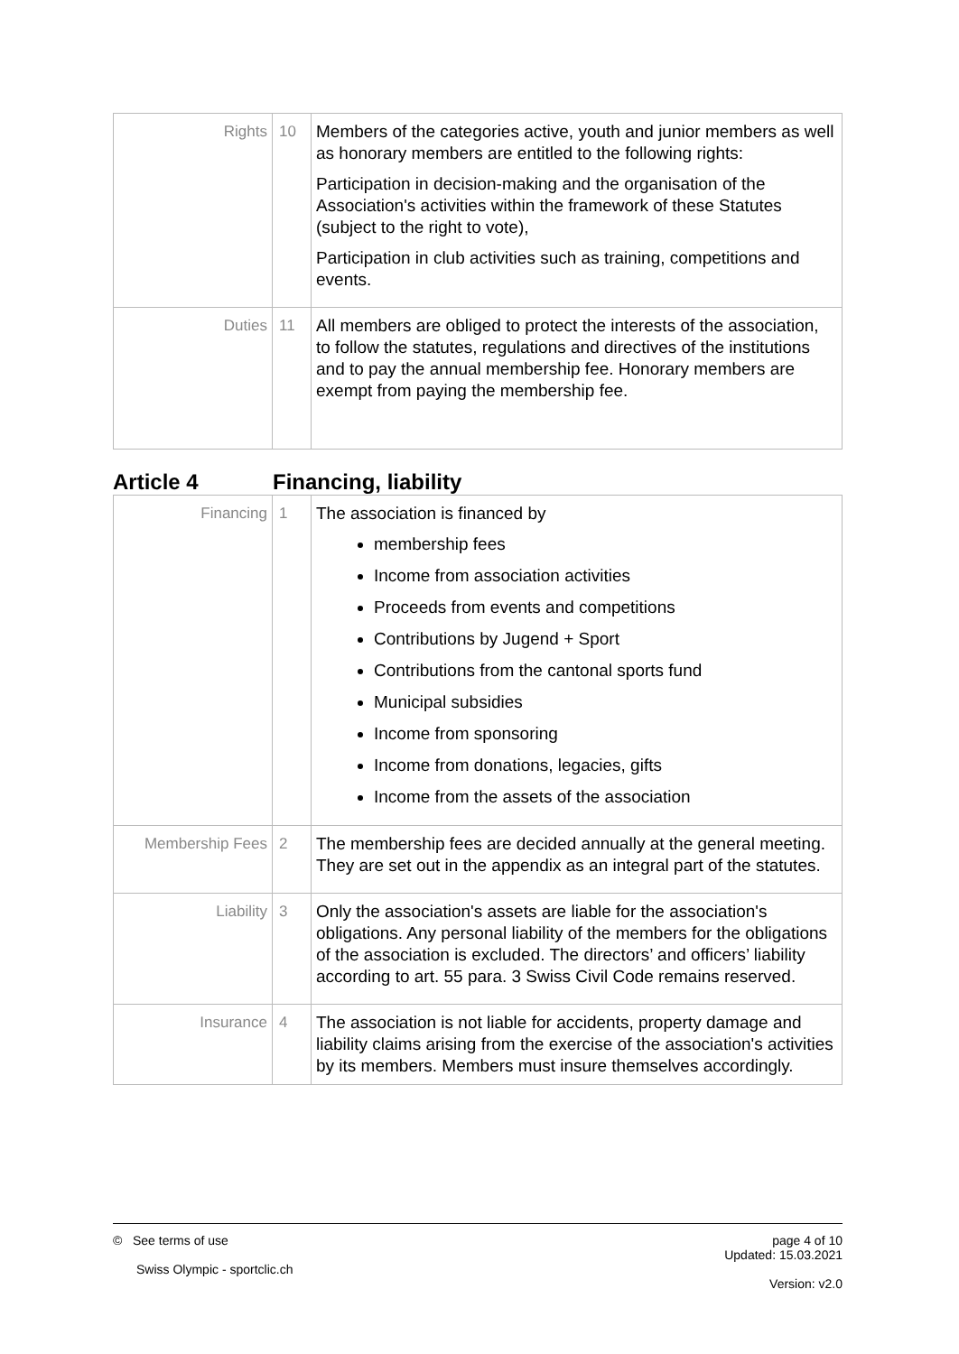| Rights | 10 | Members of the categories active, youth and junior members as well as honorary members are entitled to the following rights: Participation in decision-making and the organisation of the Association's activities within the framework of these Statutes (subject to the right to vote), Participation in club activities such as training, competitions and events. |
| Duties | 11 | All members are obliged to protect the interests of the association, to follow the statutes, regulations and directives of the institutions and to pay the annual membership fee. Honorary members are exempt from paying the membership fee. |
Article 4 Financing, liability
| Financing | 1 | The association is financed by membership fees Income from association activities Proceeds from events and competitions Contributions by Jugend + Sport Contributions from the cantonal sports fund Municipal subsidies Income from sponsoring Income from donations, legacies, gifts Income from the assets of the association |
| Membership Fees | 2 | The membership fees are decided annually at the general meeting. They are set out in the appendix as an integral part of the statutes. |
| Liability | 3 | Only the association's assets are liable for the association's obligations. Any personal liability of the members for the obligations of the association is excluded. The directors’ and officers’ liability according to art. 55 para. 3 Swiss Civil Code remains reserved. |
| Insurance | 4 | The association is not liable for accidents, property damage and liability claims arising from the exercise of the association's activities by its members. Members must insure themselves accordingly. |
© See terms of use
Swiss Olympic - sportclic.ch
page 4 of 10
Updated: 15.03.2021
Version: v2.0